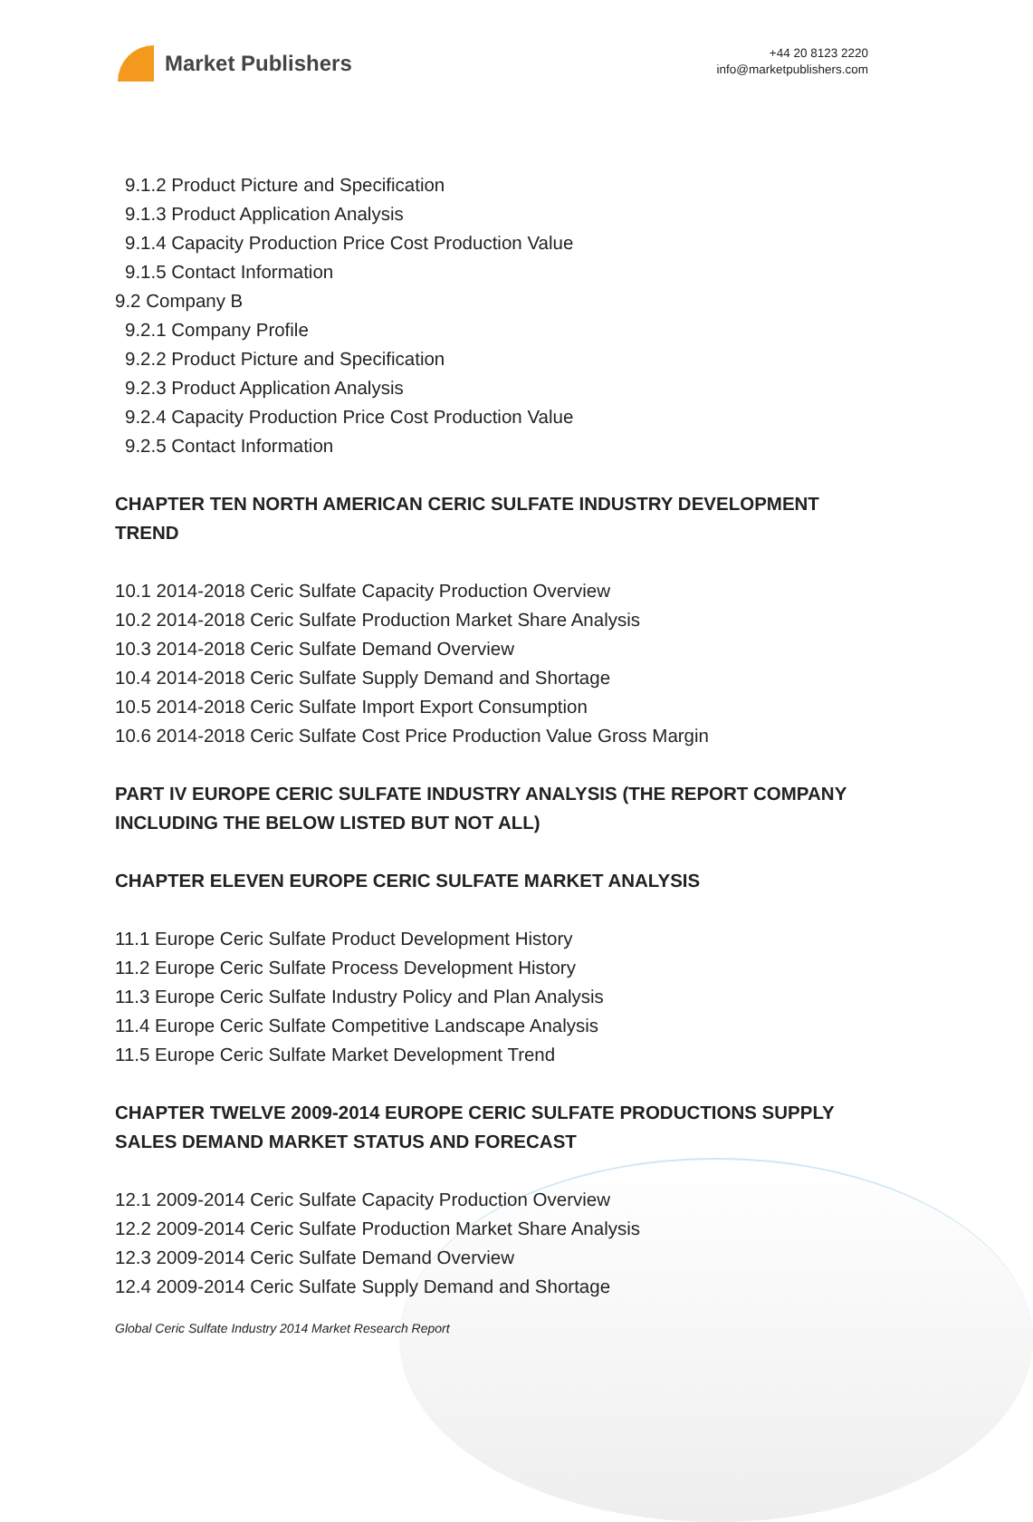Market Publishers
+44 20 8123 2220
info@marketpublishers.com
9.1.2 Product Picture and Specification
9.1.3 Product Application Analysis
9.1.4 Capacity Production Price Cost Production Value
9.1.5 Contact Information
9.2 Company B
9.2.1 Company Profile
9.2.2 Product Picture and Specification
9.2.3 Product Application Analysis
9.2.4 Capacity Production Price Cost Production Value
9.2.5 Contact Information
CHAPTER TEN NORTH AMERICAN CERIC SULFATE INDUSTRY DEVELOPMENT TREND
10.1 2014-2018 Ceric Sulfate Capacity Production Overview
10.2 2014-2018 Ceric Sulfate Production Market Share Analysis
10.3 2014-2018 Ceric Sulfate Demand Overview
10.4 2014-2018 Ceric Sulfate Supply Demand and Shortage
10.5 2014-2018 Ceric Sulfate Import Export Consumption
10.6 2014-2018 Ceric Sulfate Cost Price Production Value Gross Margin
PART IV EUROPE CERIC SULFATE INDUSTRY ANALYSIS (THE REPORT COMPANY INCLUDING THE BELOW LISTED BUT NOT ALL)
CHAPTER ELEVEN EUROPE CERIC SULFATE MARKET ANALYSIS
11.1 Europe Ceric Sulfate Product Development History
11.2 Europe Ceric Sulfate Process Development History
11.3 Europe Ceric Sulfate Industry Policy and Plan Analysis
11.4 Europe Ceric Sulfate Competitive Landscape Analysis
11.5 Europe Ceric Sulfate Market Development Trend
CHAPTER TWELVE 2009-2014 EUROPE CERIC SULFATE PRODUCTIONS SUPPLY SALES DEMAND MARKET STATUS AND FORECAST
12.1 2009-2014 Ceric Sulfate Capacity Production Overview
12.2 2009-2014 Ceric Sulfate Production Market Share Analysis
12.3 2009-2014 Ceric Sulfate Demand Overview
12.4 2009-2014 Ceric Sulfate Supply Demand and Shortage
Global Ceric Sulfate Industry 2014 Market Research Report